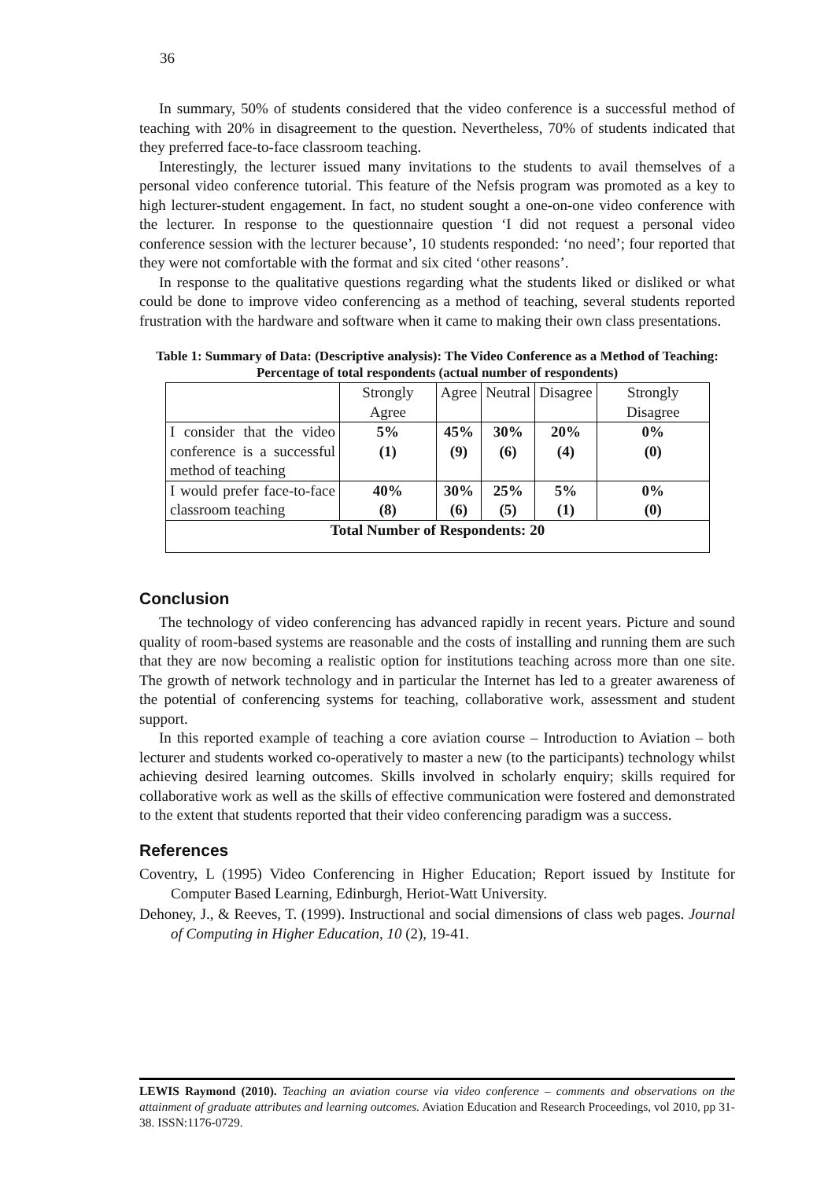36
In summary, 50% of students considered that the video conference is a successful method of teaching with 20% in disagreement to the question. Nevertheless, 70% of students indicated that they preferred face-to-face classroom teaching.
Interestingly, the lecturer issued many invitations to the students to avail themselves of a personal video conference tutorial. This feature of the Nefsis program was promoted as a key to high lecturer-student engagement. In fact, no student sought a one-on-one video conference with the lecturer. In response to the questionnaire question ‘I did not request a personal video conference session with the lecturer because’, 10 students responded: ‘no need’; four reported that they were not comfortable with the format and six cited ‘other reasons’.
In response to the qualitative questions regarding what the students liked or disliked or what could be done to improve video conferencing as a method of teaching, several students reported frustration with the hardware and software when it came to making their own class presentations.
Table 1: Summary of Data: (Descriptive analysis): The Video Conference as a Method of Teaching: Percentage of total respondents (actual number of respondents)
| | Strongly Agree | Agree | Neutral | Disagree | Strongly Disagree |
| I consider that the video conference is a successful method of teaching | 5% (1) | 45% (9) | 30% (6) | 20% (4) | 0% (0) |
| I would prefer face-to-face classroom teaching | 40% (8) | 30% (6) | 25% (5) | 5% (1) | 0% (0) |
| Total Number of Respondents: 20 | | | | | |
Conclusion
The technology of video conferencing has advanced rapidly in recent years. Picture and sound quality of room-based systems are reasonable and the costs of installing and running them are such that they are now becoming a realistic option for institutions teaching across more than one site. The growth of network technology and in particular the Internet has led to a greater awareness of the potential of conferencing systems for teaching, collaborative work, assessment and student support.
In this reported example of teaching a core aviation course – Introduction to Aviation – both lecturer and students worked co-operatively to master a new (to the participants) technology whilst achieving desired learning outcomes. Skills involved in scholarly enquiry; skills required for collaborative work as well as the skills of effective communication were fostered and demonstrated to the extent that students reported that their video conferencing paradigm was a success.
References
Coventry, L (1995) Video Conferencing in Higher Education; Report issued by Institute for Computer Based Learning, Edinburgh, Heriot-Watt University.
Dehoney, J., & Reeves, T. (1999). Instructional and social dimensions of class web pages. Journal of Computing in Higher Education, 10 (2), 19-41.
LEWIS Raymond (2010). Teaching an aviation course via video conference – comments and observations on the attainment of graduate attributes and learning outcomes. Aviation Education and Research Proceedings, vol 2010, pp 31-38. ISSN:1176-0729.